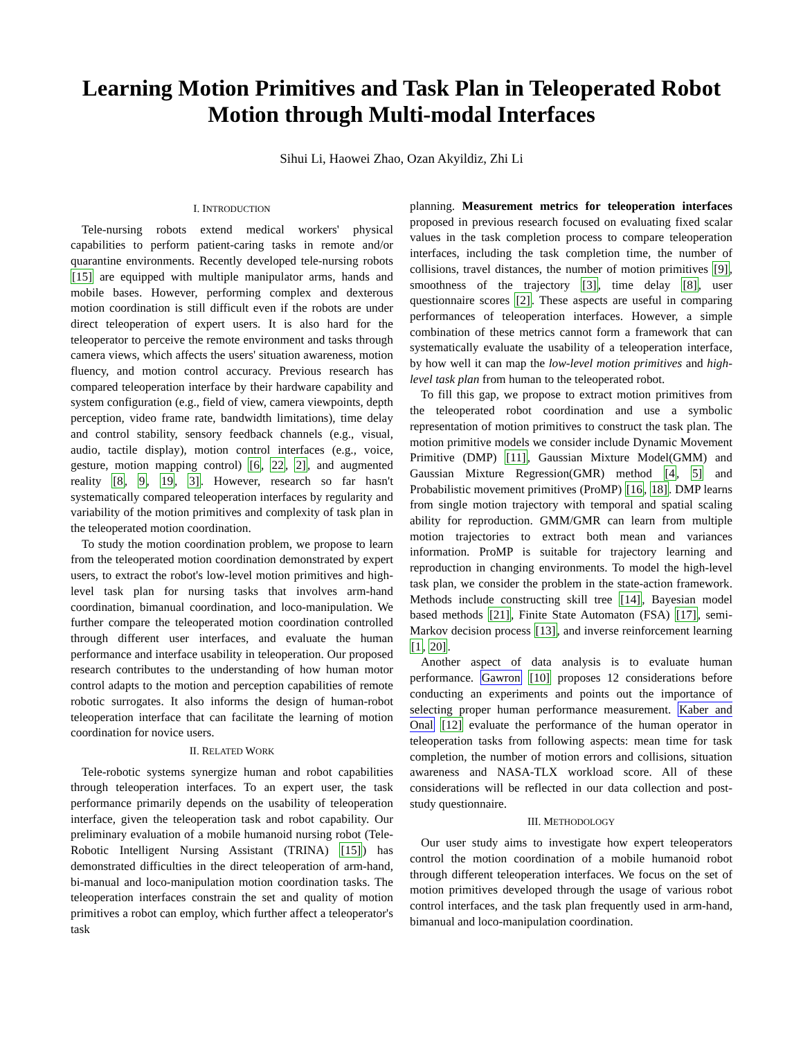Learning Motion Primitives and Task Plan in Teleoperated Robot Motion through Multi-modal Interfaces
Sihui Li, Haowei Zhao, Ozan Akyildiz, Zhi Li
I. INTRODUCTION
Tele-nursing robots extend medical workers' physical capabilities to perform patient-caring tasks in remote and/or quarantine environments. Recently developed tele-nursing robots [15] are equipped with multiple manipulator arms, hands and mobile bases. However, performing complex and dexterous motion coordination is still difficult even if the robots are under direct teleoperation of expert users. It is also hard for the teleoperator to perceive the remote environment and tasks through camera views, which affects the users' situation awareness, motion fluency, and motion control accuracy. Previous research has compared teleoperation interface by their hardware capability and system configuration (e.g., field of view, camera viewpoints, depth perception, video frame rate, bandwidth limitations), time delay and control stability, sensory feedback channels (e.g., visual, audio, tactile display), motion control interfaces (e.g., voice, gesture, motion mapping control) [6, 22, 2], and augmented reality [8, 9, 19, 3]. However, research so far hasn't systematically compared teleoperation interfaces by regularity and variability of the motion primitives and complexity of task plan in the teleoperated motion coordination.
To study the motion coordination problem, we propose to learn from the teleoperated motion coordination demonstrated by expert users, to extract the robot's low-level motion primitives and high-level task plan for nursing tasks that involves arm-hand coordination, bimanual coordination, and loco-manipulation. We further compare the teleoperated motion coordination controlled through different user interfaces, and evaluate the human performance and interface usability in teleoperation. Our proposed research contributes to the understanding of how human motor control adapts to the motion and perception capabilities of remote robotic surrogates. It also informs the design of human-robot teleoperation interface that can facilitate the learning of motion coordination for novice users.
II. RELATED WORK
Tele-robotic systems synergize human and robot capabilities through teleoperation interfaces. To an expert user, the task performance primarily depends on the usability of teleoperation interface, given the teleoperation task and robot capability. Our preliminary evaluation of a mobile humanoid nursing robot (Tele-Robotic Intelligent Nursing Assistant (TRINA) [15]) has demonstrated difficulties in the direct teleoperation of arm-hand, bi-manual and loco-manipulation motion coordination tasks. The teleoperation interfaces constrain the set and quality of motion primitives a robot can employ, which further affect a teleoperator's task
planning. Measurement metrics for teleoperation interfaces proposed in previous research focused on evaluating fixed scalar values in the task completion process to compare teleoperation interfaces, including the task completion time, the number of collisions, travel distances, the number of motion primitives [9], smoothness of the trajectory [3], time delay [8], user questionnaire scores [2]. These aspects are useful in comparing performances of teleoperation interfaces. However, a simple combination of these metrics cannot form a framework that can systematically evaluate the usability of a teleoperation interface, by how well it can map the low-level motion primitives and high-level task plan from human to the teleoperated robot.
To fill this gap, we propose to extract motion primitives from the teleoperated robot coordination and use a symbolic representation of motion primitives to construct the task plan. The motion primitive models we consider include Dynamic Movement Primitive (DMP) [11], Gaussian Mixture Model(GMM) and Gaussian Mixture Regression(GMR) method [4, 5] and Probabilistic movement primitives (ProMP) [16, 18]. DMP learns from single motion trajectory with temporal and spatial scaling ability for reproduction. GMM/GMR can learn from multiple motion trajectories to extract both mean and variances information. ProMP is suitable for trajectory learning and reproduction in changing environments. To model the high-level task plan, we consider the problem in the state-action framework. Methods include constructing skill tree [14], Bayesian model based methods [21], Finite State Automaton (FSA) [17], semi-Markov decision process [13], and inverse reinforcement learning [1, 20].
Another aspect of data analysis is to evaluate human performance. Gawron [10] proposes 12 considerations before conducting an experiments and points out the importance of selecting proper human performance measurement. Kaber and Onal [12] evaluate the performance of the human operator in teleoperation tasks from following aspects: mean time for task completion, the number of motion errors and collisions, situation awareness and NASA-TLX workload score. All of these considerations will be reflected in our data collection and post-study questionnaire.
III. METHODOLOGY
Our user study aims to investigate how expert teleoperators control the motion coordination of a mobile humanoid robot through different teleoperation interfaces. We focus on the set of motion primitives developed through the usage of various robot control interfaces, and the task plan frequently used in arm-hand, bimanual and loco-manipulation coordination.